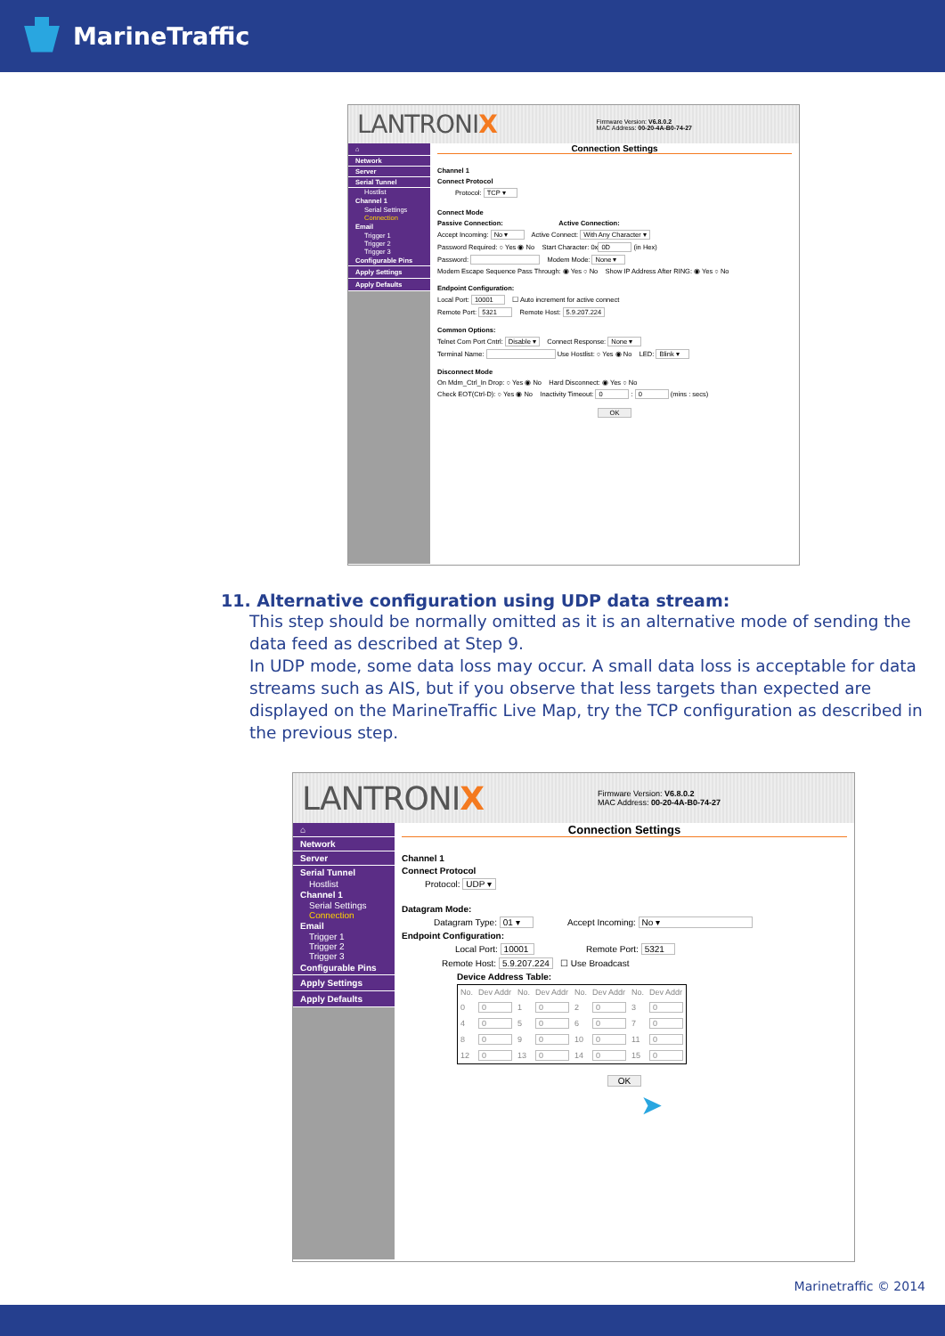MarineTraffic
LANTRONIX Firmware Version: V6.8.0.2
MAC Address: 00-20-4A-B0-74-27
⌂
Network
Server
Serial Tunnel
Hostlist
Channel 1
Serial Settings
Connection
Email
Trigger 1
Trigger 2
Trigger 3
Configurable Pins
Apply Settings
Apply Defaults
Connection Settings
Channel 1
Connect Protocol
Protocol: TCP ▾
Connect Mode
Passive Connection: Active Connection:
Accept Incoming: No ▾ Active Connect: With Any Character ▾
Password Required: ○ Yes ◉ No Start Character: 0x 0D (in Hex)
Password: Modem Mode: None ▾
Modem Escape Sequence Pass Through: ◉ Yes ○ No Show IP Address After RING: ◉ Yes ○ No
Endpoint Configuration:
Local Port: 10001 ☐ Auto increment for active connect
Remote Port: 5321 Remote Host: 5.9.207.224
Common Options:
Telnet Com Port Cntrl: Disable ▾ Connect Response: None ▾
Terminal Name: Use Hostlist: ○ Yes ◉ No LED: Blink ▾
Disconnect Mode
On Mdm_Ctrl_In Drop: ○ Yes ◉ No Hard Disconnect: ◉ Yes ○ No
Check EOT(Ctrl-D): ○ Yes ◉ No Inactivity Timeout: 0 : 0 (mins : secs)
OK
11. Alternative configuration using UDP data stream:
This step should be normally omitted as it is an alternative mode of sending the data feed as described at Step 9.
In UDP mode, some data loss may occur. A small data loss is acceptable for data streams such as AIS, but if you observe that less targets than expected are displayed on the MarineTraffic Live Map, try the TCP configuration as described in the previous step.
LANTRONIX Firmware Version: V6.8.0.2
MAC Address: 00-20-4A-B0-74-27
⌂
Network
Server
Serial Tunnel
Hostlist
Channel 1
Serial Settings
Connection
Email
Trigger 1
Trigger 2
Trigger 3
Configurable Pins
Apply Settings
Apply Defaults
Connection Settings
Channel 1
Connect Protocol
Protocol: UDP ▾
Datagram Mode:
Datagram Type: 01 ▾ Accept Incoming: No ▾
Endpoint Configuration:
Local Port: 10001 Remote Port: 5321
Remote Host: 5.9.207.224 ☐ Use Broadcast
Device Address Table:
| No. | Dev Addr | No. | Dev Addr | No. | Dev Addr | No. | Dev Addr |
| --- | --- | --- | --- | --- | --- | --- | --- |
| 0 | 0 | 1 | 0 | 2 | 0 | 3 | 0 |
| 4 | 0 | 5 | 0 | 6 | 0 | 7 | 0 |
| 8 | 0 | 9 | 0 | 10 | 0 | 11 | 0 |
| 12 | 0 | 13 | 0 | 14 | 0 | 15 | 0 |
OK
➤
Marinetraffic © 2014